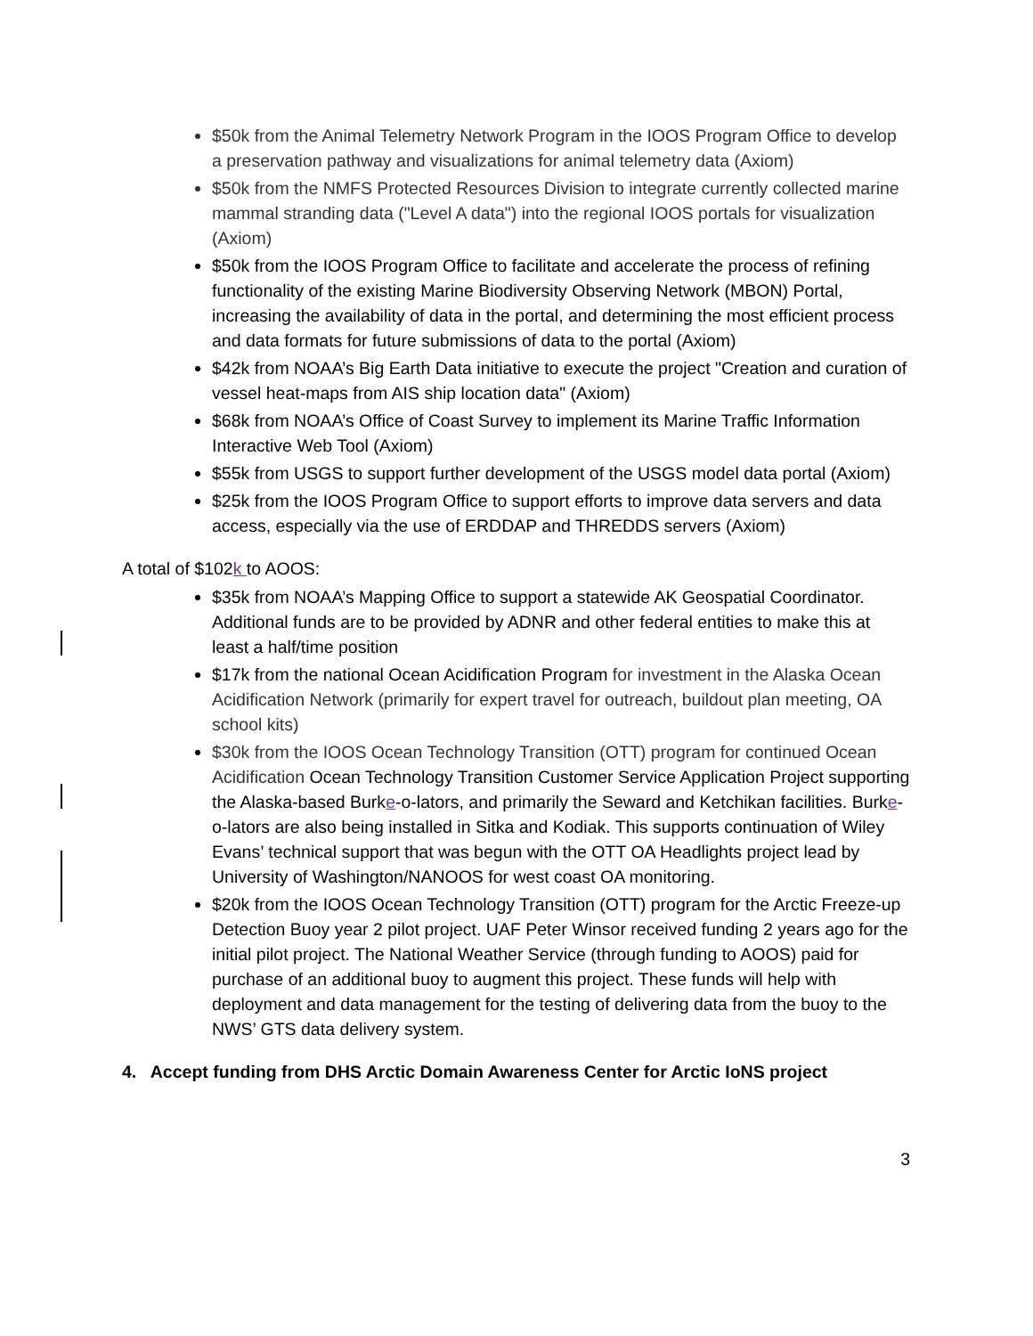$50k from the Animal Telemetry Network Program in the IOOS Program Office to develop a preservation pathway and visualizations for animal telemetry data (Axiom)
$50k from the NMFS Protected Resources Division to integrate currently collected marine mammal stranding data ("Level A data") into the regional IOOS portals for visualization (Axiom)
$50k from the IOOS Program Office to facilitate and accelerate the process of refining functionality of the existing Marine Biodiversity Observing Network (MBON) Portal, increasing the availability of data in the portal, and determining the most efficient process and data formats for future submissions of data to the portal (Axiom)
$42k from NOAA’s Big Earth Data initiative to execute the project "Creation and curation of vessel heat-maps from AIS ship location data" (Axiom)
$68k from NOAA’s Office of Coast Survey to implement its Marine Traffic Information
Interactive Web Tool (Axiom)
$55k from USGS to support further development of the USGS model data portal (Axiom)
$25k from the IOOS Program Office to support efforts to improve data servers and data access, especially via the use of ERDDAP and THREDDS servers (Axiom)
A total of $102k to AOOS:
$35k from NOAA’s Mapping Office to support a statewide AK Geospatial Coordinator. Additional funds are to be provided by ADNR and other federal entities to make this at least a half/time position
$17k from the national Ocean Acidification Program for investment in the Alaska Ocean Acidification Network (primarily for expert travel for outreach, buildout plan meeting, OA school kits)
$30k from the IOOS Ocean Technology Transition (OTT) program for continued Ocean Acidification Ocean Technology Transition Customer Service Application Project supporting the Alaska-based Burke-o-lators, and primarily the Seward and Ketchikan facilities. Burke-o-lators are also being installed in Sitka and Kodiak. This supports continuation of Wiley Evans’ technical support that was begun with the OTT OA Headlights project lead by University of Washington/NANOOS for west coast OA monitoring.
$20k from the IOOS Ocean Technology Transition (OTT) program for the Arctic Freeze-up Detection Buoy year 2 pilot project. UAF Peter Winsor received funding 2 years ago for the initial pilot project. The National Weather Service (through funding to AOOS) paid for purchase of an additional buoy to augment this project. These funds will help with deployment and data management for the testing of delivering data from the buoy to the NWS’ GTS data delivery system.
4. Accept funding from DHS Arctic Domain Awareness Center for Arctic IoNS project
3